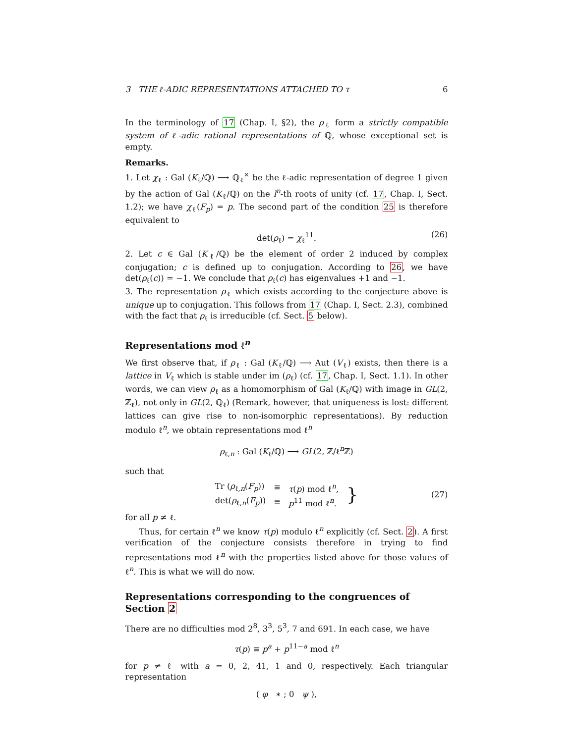3 THE ℓ-ADIC REPRESENTATIONS ATTACHED TO τ 6
In the terminology of 17 (Chap. I, §2), the ρ<sub>ℓ</sub> form a strictly compatible system of ℓ-adic rational representations of ℚ, whose exceptional set is empty.
Remarks.
1. Let χ<sub>ℓ</sub> : Gal (K<sub>ℓ</sub>/ℚ) ⟶ ℚ<sub>ℓ</sub><sup>×</sup> be the ℓ-adic representation of degree 1 given by the action of Gal (K<sub>ℓ</sub>/ℚ) on the l<sup>n</sup>-th roots of unity (cf. 17, Chap. I, Sect. 1.2); we have χ<sub>ℓ</sub>(F<sub>p</sub>) = p. The second part of the condition 25 is therefore equivalent to
det(ρ<sub>ℓ</sub>) = χ<sub>ℓ</sub><sup>11</sup>. (26)
2. Let c ∈ Gal (K<sub>ℓ</sub>/ℚ) be the element of order 2 induced by complex conjugation; c is defined up to conjugation. According to 26, we have det(ρ<sub>ℓ</sub>(c)) = −1. We conclude that ρ<sub>ℓ</sub>(c) has eigenvalues +1 and −1.
3. The representation ρ<sub>ℓ</sub> which exists according to the conjecture above is unique up to conjugation. This follows from 17 (Chap. I, Sect. 2.3), combined with the fact that ρ<sub>ℓ</sub> is irreducible (cf. Sect. 5 below).
Representations mod ℓ<sup>n</sup>
We first observe that, if ρ<sub>ℓ</sub> : Gal (K<sub>ℓ</sub>/ℚ) ⟶ Aut (V<sub>ℓ</sub>) exists, then there is a lattice in V<sub>ℓ</sub> which is stable under im (ρ<sub>ℓ</sub>) (cf. 17, Chap. I, Sect. 1.1). In other words, we can view ρ<sub>ℓ</sub> as a homomorphism of Gal (K<sub>ℓ</sub>/ℚ) with image in GL(2, ℤ<sub>ℓ</sub>), not only in GL(2, ℚ<sub>ℓ</sub>) (Remark, however, that uniqueness is lost: different lattices can give rise to non-isomorphic representations). By reduction modulo ℓ<sup>n</sup>, we obtain representations mod ℓ<sup>n</sup>
ρ<sub>ℓ,n</sub> : Gal (K<sub>ℓ</sub>/ℚ) ⟶ GL(2, ℤ/ℓ<sup>n</sup>ℤ)
such that
| Tr ( ρ<sub>ℓ,n</sub>( F<sub>p</sub> )) | ≡ | τ ( p ) mod ℓ<sup>n</sup>, | } |
| det( ρ<sub>ℓ,n</sub>( F<sub>p</sub> )) | ≡ | p<sup>11</sup> mod ℓ<sup>n</sup>. | |
(27)
for all p ≠ ℓ.
Thus, for certain ℓ<sup>n</sup> we know τ(p) modulo ℓ<sup>n</sup> explicitly (cf. Sect. 2). A first verification of the conjecture consists therefore in trying to find representations mod ℓ<sup>n</sup> with the properties listed above for those values of ℓ<sup>n</sup>. This is what we will do now.
Representations corresponding to the congruences of Section 2
There are no difficulties mod 2<sup>8</sup>, 3<sup>3</sup>, 5<sup>3</sup>, 7 and 691. In each case, we have
τ(p) ≡ p<sup>a</sup> + p<sup>11−a</sup> mod ℓ<sup>n</sup>
for p ≠ ℓ with a = 0, 2, 41, 1 and 0, respectively. Each triangular representation
( φ ∗ ; 0 ψ ),